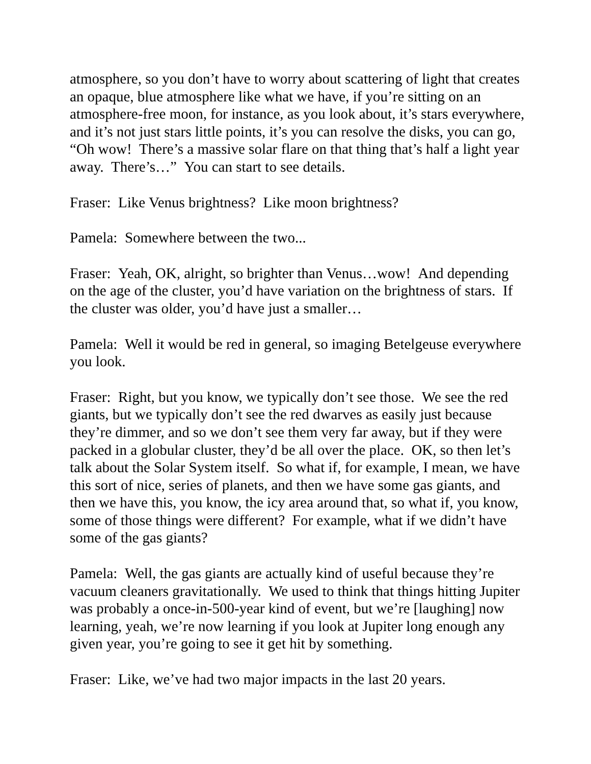atmosphere, so you don’t have to worry about scattering of light that creates an opaque, blue atmosphere like what we have, if you’re sitting on an atmosphere-free moon, for instance, as you look about, it’s stars everywhere, and it’s not just stars little points, it’s you can resolve the disks, you can go, “Oh wow! There’s a massive solar flare on that thing that’s half a light year away. There’s…” You can start to see details.
Fraser: Like Venus brightness? Like moon brightness?
Pamela: Somewhere between the two...
Fraser: Yeah, OK, alright, so brighter than Venus…wow! And depending on the age of the cluster, you’d have variation on the brightness of stars. If the cluster was older, you’d have just a smaller…
Pamela: Well it would be red in general, so imaging Betelgeuse everywhere you look.
Fraser: Right, but you know, we typically don’t see those. We see the red giants, but we typically don’t see the red dwarves as easily just because they’re dimmer, and so we don’t see them very far away, but if they were packed in a globular cluster, they’d be all over the place. OK, so then let’s talk about the Solar System itself. So what if, for example, I mean, we have this sort of nice, series of planets, and then we have some gas giants, and then we have this, you know, the icy area around that, so what if, you know, some of those things were different? For example, what if we didn’t have some of the gas giants?
Pamela: Well, the gas giants are actually kind of useful because they’re vacuum cleaners gravitationally. We used to think that things hitting Jupiter was probably a once-in-500-year kind of event, but we’re [laughing] now learning, yeah, we’re now learning if you look at Jupiter long enough any given year, you’re going to see it get hit by something.
Fraser: Like, we’ve had two major impacts in the last 20 years.